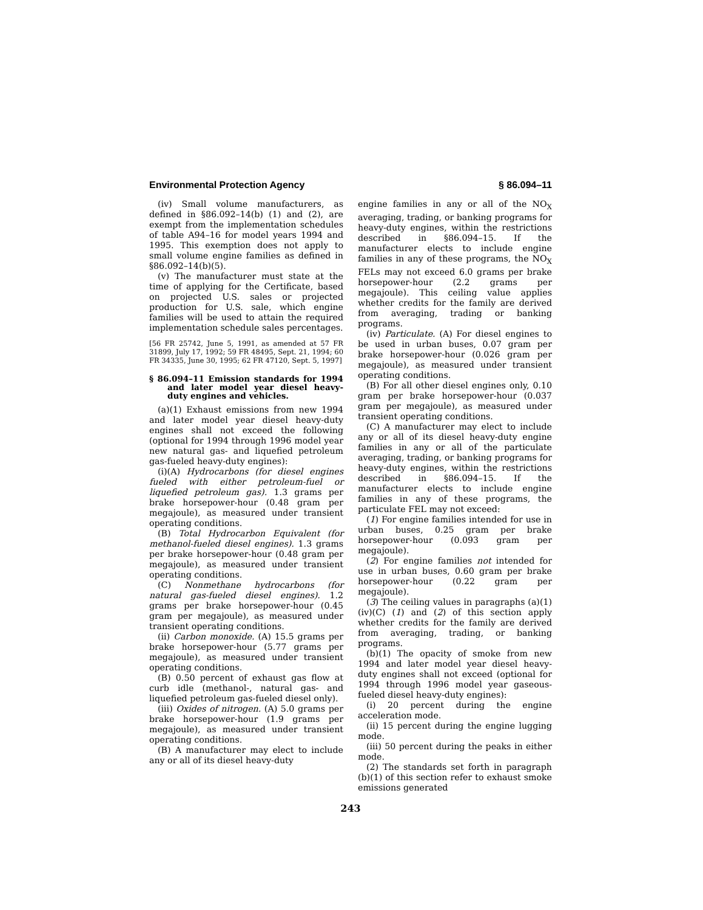Environmental Protection Agency § 86.094–11
(iv) Small volume manufacturers, as defined in §86.092–14(b) (1) and (2), are exempt from the implementation schedules of table A94–16 for model years 1994 and 1995. This exemption does not apply to small volume engine families as defined in §86.092–14(b)(5).
(v) The manufacturer must state at the time of applying for the Certificate, based on projected U.S. sales or projected production for U.S. sale, which engine families will be used to attain the required implementation schedule sales percentages.
[56 FR 25742, June 5, 1991, as amended at 57 FR 31899, July 17, 1992; 59 FR 48495, Sept. 21, 1994; 60 FR 34335, June 30, 1995; 62 FR 47120, Sept. 5, 1997]
§ 86.094–11 Emission standards for 1994 and later model year diesel heavy-duty engines and vehicles.
(a)(1) Exhaust emissions from new 1994 and later model year diesel heavy-duty engines shall not exceed the following (optional for 1994 through 1996 model year new natural gas- and liquefied petroleum gas-fueled heavy-duty engines):
(i)(A) Hydrocarbons (for diesel engines fueled with either petroleum-fuel or liquefied petroleum gas). 1.3 grams per brake horsepower-hour (0.48 gram per megajoule), as measured under transient operating conditions.
(B) Total Hydrocarbon Equivalent (for methanol-fueled diesel engines). 1.3 grams per brake horsepower-hour (0.48 gram per megajoule), as measured under transient operating conditions.
(C) Nonmethane hydrocarbons (for natural gas-fueled diesel engines). 1.2 grams per brake horsepower-hour (0.45 gram per megajoule), as measured under transient operating conditions.
(ii) Carbon monoxide. (A) 15.5 grams per brake horsepower-hour (5.77 grams per megajoule), as measured under transient operating conditions.
(B) 0.50 percent of exhaust gas flow at curb idle (methanol-, natural gas- and liquefied petroleum gas-fueled diesel only).
(iii) Oxides of nitrogen. (A) 5.0 grams per brake horsepower-hour (1.9 grams per megajoule), as measured under transient operating conditions.
(B) A manufacturer may elect to include any or all of its diesel heavy-duty
engine families in any or all of the NO<sub>X</sub> averaging, trading, or banking programs for heavy-duty engines, within the restrictions described in §86.094–15. If the manufacturer elects to include engine families in any of these programs, the NO<sub>X</sub> FELs may not exceed 6.0 grams per brake horsepower-hour (2.2 grams per megajoule). This ceiling value applies whether credits for the family are derived from averaging, trading or banking programs.
(iv) Particulate. (A) For diesel engines to be used in urban buses, 0.07 gram per brake horsepower-hour (0.026 gram per megajoule), as measured under transient operating conditions.
(B) For all other diesel engines only, 0.10 gram per brake horsepower-hour (0.037 gram per megajoule), as measured under transient operating conditions.
(C) A manufacturer may elect to include any or all of its diesel heavy-duty engine families in any or all of the particulate averaging, trading, or banking programs for heavy-duty engines, within the restrictions described in §86.094–15. If the manufacturer elects to include engine families in any of these programs, the particulate FEL may not exceed:
(1) For engine families intended for use in urban buses, 0.25 gram per brake horsepower-hour (0.093 gram per megajoule).
(2) For engine families not intended for use in urban buses, 0.60 gram per brake horsepower-hour (0.22 gram per megajoule).
(3) The ceiling values in paragraphs (a)(1)(iv)(C) (1) and (2) of this section apply whether credits for the family are derived from averaging, trading, or banking programs.
(b)(1) The opacity of smoke from new 1994 and later model year diesel heavy-duty engines shall not exceed (optional for 1994 through 1996 model year gaseous-fueled diesel heavy-duty engines):
(i) 20 percent during the engine acceleration mode.
(ii) 15 percent during the engine lugging mode.
(iii) 50 percent during the peaks in either mode.
(2) The standards set forth in paragraph (b)(1) of this section refer to exhaust smoke emissions generated
243